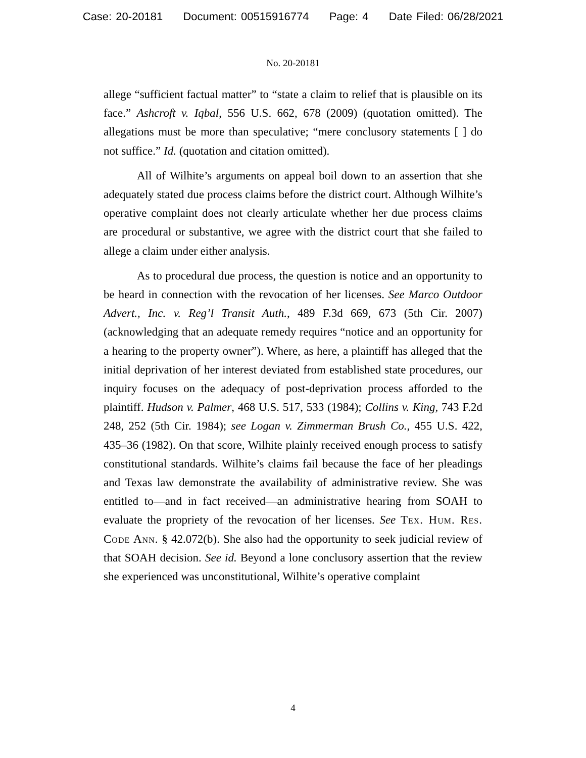Case: 20-20181 Document: 00515916774 Page: 4 Date Filed: 06/28/2021
No. 20-20181
allege “sufficient factual matter” to “state a claim to relief that is plausible on its face.” Ashcroft v. Iqbal, 556 U.S. 662, 678 (2009) (quotation omitted). The allegations must be more than speculative; “mere conclusory statements [ ] do not suffice.” Id. (quotation and citation omitted).
All of Wilhite’s arguments on appeal boil down to an assertion that she adequately stated due process claims before the district court. Although Wilhite’s operative complaint does not clearly articulate whether her due process claims are procedural or substantive, we agree with the district court that she failed to allege a claim under either analysis.
As to procedural due process, the question is notice and an opportunity to be heard in connection with the revocation of her licenses. See Marco Outdoor Advert., Inc. v. Reg’l Transit Auth., 489 F.3d 669, 673 (5th Cir. 2007) (acknowledging that an adequate remedy requires “notice and an opportunity for a hearing to the property owner”). Where, as here, a plaintiff has alleged that the initial deprivation of her interest deviated from established state procedures, our inquiry focuses on the adequacy of post-deprivation process afforded to the plaintiff. Hudson v. Palmer, 468 U.S. 517, 533 (1984); Collins v. King, 743 F.2d 248, 252 (5th Cir. 1984); see Logan v. Zimmerman Brush Co., 455 U.S. 422, 435–36 (1982). On that score, Wilhite plainly received enough process to satisfy constitutional standards. Wilhite’s claims fail because the face of her pleadings and Texas law demonstrate the availability of administrative review. She was entitled to—and in fact received—an administrative hearing from SOAH to evaluate the propriety of the revocation of her licenses. See Tex. Hum. Res. Code Ann. § 42.072(b). She also had the opportunity to seek judicial review of that SOAH decision. See id. Beyond a lone conclusory assertion that the review she experienced was unconstitutional, Wilhite’s operative complaint
4